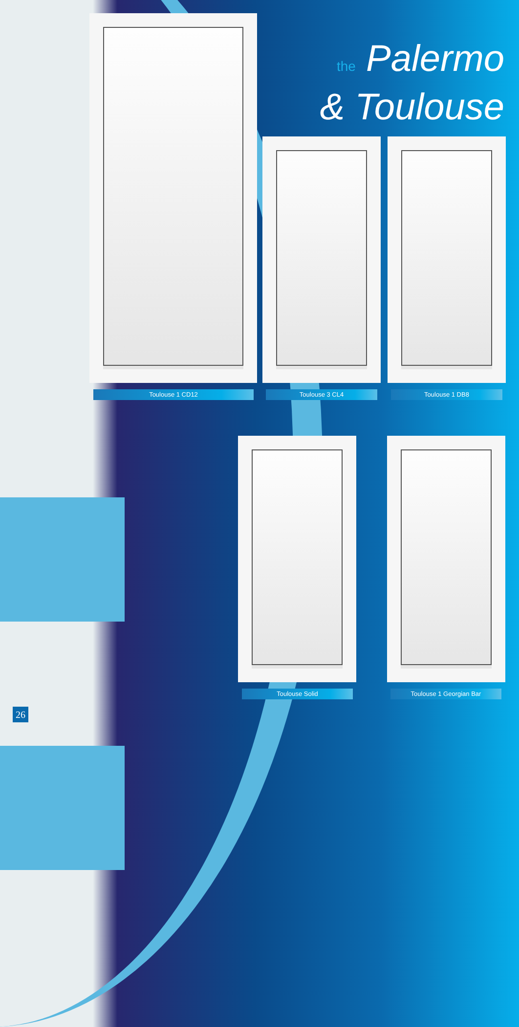the Palermo
& Toulouse
Toulouse 1 CD12 Toulouse 3 CL4 Toulouse 1 DB8
Toulouse Solid Toulouse 1 Georgian Bar
26